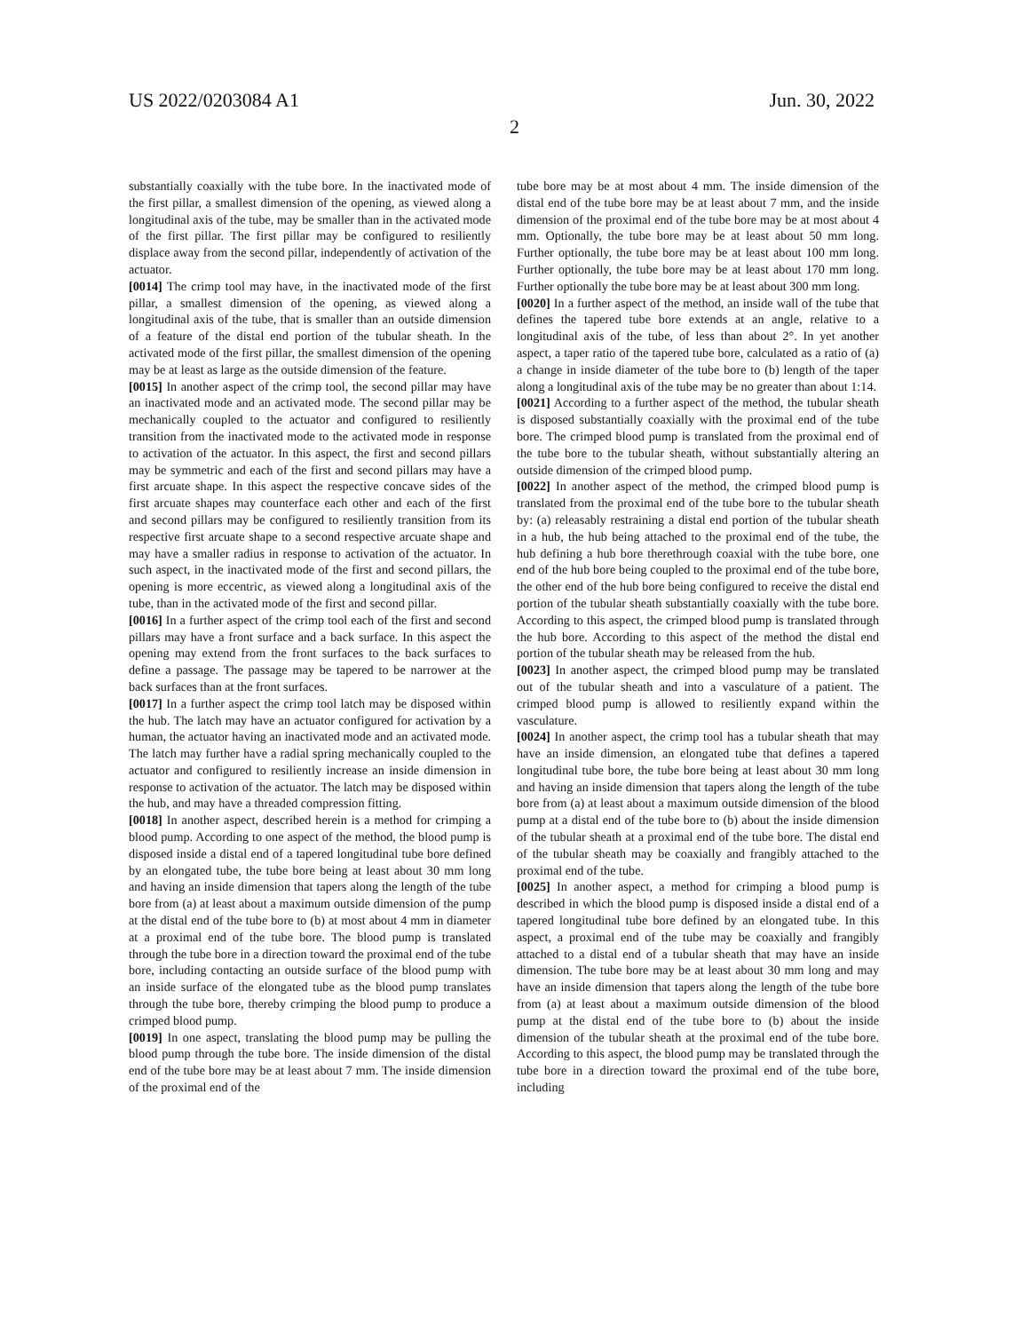US 2022/0203084 A1 Jun. 30, 2022
2
substantially coaxially with the tube bore. In the inactivated mode of the first pillar, a smallest dimension of the opening, as viewed along a longitudinal axis of the tube, may be smaller than in the activated mode of the first pillar. The first pillar may be configured to resiliently displace away from the second pillar, independently of activation of the actuator.
[0014] The crimp tool may have, in the inactivated mode of the first pillar, a smallest dimension of the opening, as viewed along a longitudinal axis of the tube, that is smaller than an outside dimension of a feature of the distal end portion of the tubular sheath. In the activated mode of the first pillar, the smallest dimension of the opening may be at least as large as the outside dimension of the feature.
[0015] In another aspect of the crimp tool, the second pillar may have an inactivated mode and an activated mode. The second pillar may be mechanically coupled to the actuator and configured to resiliently transition from the inactivated mode to the activated mode in response to activation of the actuator. In this aspect, the first and second pillars may be symmetric and each of the first and second pillars may have a first arcuate shape. In this aspect the respective concave sides of the first arcuate shapes may counterface each other and each of the first and second pillars may be configured to resiliently transition from its respective first arcuate shape to a second respective arcuate shape and may have a smaller radius in response to activation of the actuator. In such aspect, in the inactivated mode of the first and second pillars, the opening is more eccentric, as viewed along a longitudinal axis of the tube, than in the activated mode of the first and second pillar.
[0016] In a further aspect of the crimp tool each of the first and second pillars may have a front surface and a back surface. In this aspect the opening may extend from the front surfaces to the back surfaces to define a passage. The passage may be tapered to be narrower at the back surfaces than at the front surfaces.
[0017] In a further aspect the crimp tool latch may be disposed within the hub. The latch may have an actuator configured for activation by a human, the actuator having an inactivated mode and an activated mode. The latch may further have a radial spring mechanically coupled to the actuator and configured to resiliently increase an inside dimension in response to activation of the actuator. The latch may be disposed within the hub, and may have a threaded compression fitting.
[0018] In another aspect, described herein is a method for crimping a blood pump. According to one aspect of the method, the blood pump is disposed inside a distal end of a tapered longitudinal tube bore defined by an elongated tube, the tube bore being at least about 30 mm long and having an inside dimension that tapers along the length of the tube bore from (a) at least about a maximum outside dimension of the pump at the distal end of the tube bore to (b) at most about 4 mm in diameter at a proximal end of the tube bore. The blood pump is translated through the tube bore in a direction toward the proximal end of the tube bore, including contacting an outside surface of the blood pump with an inside surface of the elongated tube as the blood pump translates through the tube bore, thereby crimping the blood pump to produce a crimped blood pump.
[0019] In one aspect, translating the blood pump may be pulling the blood pump through the tube bore. The inside dimension of the distal end of the tube bore may be at least about 7 mm. The inside dimension of the proximal end of the
tube bore may be at most about 4 mm. The inside dimension of the distal end of the tube bore may be at least about 7 mm, and the inside dimension of the proximal end of the tube bore may be at most about 4 mm. Optionally, the tube bore may be at least about 50 mm long. Further optionally, the tube bore may be at least about 100 mm long. Further optionally, the tube bore may be at least about 170 mm long. Further optionally the tube bore may be at least about 300 mm long.
[0020] In a further aspect of the method, an inside wall of the tube that defines the tapered tube bore extends at an angle, relative to a longitudinal axis of the tube, of less than about 2°. In yet another aspect, a taper ratio of the tapered tube bore, calculated as a ratio of (a) a change in inside diameter of the tube bore to (b) length of the taper along a longitudinal axis of the tube may be no greater than about 1:14.
[0021] According to a further aspect of the method, the tubular sheath is disposed substantially coaxially with the proximal end of the tube bore. The crimped blood pump is translated from the proximal end of the tube bore to the tubular sheath, without substantially altering an outside dimension of the crimped blood pump.
[0022] In another aspect of the method, the crimped blood pump is translated from the proximal end of the tube bore to the tubular sheath by: (a) releasably restraining a distal end portion of the tubular sheath in a hub, the hub being attached to the proximal end of the tube, the hub defining a hub bore therethrough coaxial with the tube bore, one end of the hub bore being coupled to the proximal end of the tube bore, the other end of the hub bore being configured to receive the distal end portion of the tubular sheath substantially coaxially with the tube bore. According to this aspect, the crimped blood pump is translated through the hub bore. According to this aspect of the method the distal end portion of the tubular sheath may be released from the hub.
[0023] In another aspect, the crimped blood pump may be translated out of the tubular sheath and into a vasculature of a patient. The crimped blood pump is allowed to resiliently expand within the vasculature.
[0024] In another aspect, the crimp tool has a tubular sheath that may have an inside dimension, an elongated tube that defines a tapered longitudinal tube bore, the tube bore being at least about 30 mm long and having an inside dimension that tapers along the length of the tube bore from (a) at least about a maximum outside dimension of the blood pump at a distal end of the tube bore to (b) about the inside dimension of the tubular sheath at a proximal end of the tube bore. The distal end of the tubular sheath may be coaxially and frangibly attached to the proximal end of the tube.
[0025] In another aspect, a method for crimping a blood pump is described in which the blood pump is disposed inside a distal end of a tapered longitudinal tube bore defined by an elongated tube. In this aspect, a proximal end of the tube may be coaxially and frangibly attached to a distal end of a tubular sheath that may have an inside dimension. The tube bore may be at least about 30 mm long and may have an inside dimension that tapers along the length of the tube bore from (a) at least about a maximum outside dimension of the blood pump at the distal end of the tube bore to (b) about the inside dimension of the tubular sheath at the proximal end of the tube bore. According to this aspect, the blood pump may be translated through the tube bore in a direction toward the proximal end of the tube bore, including